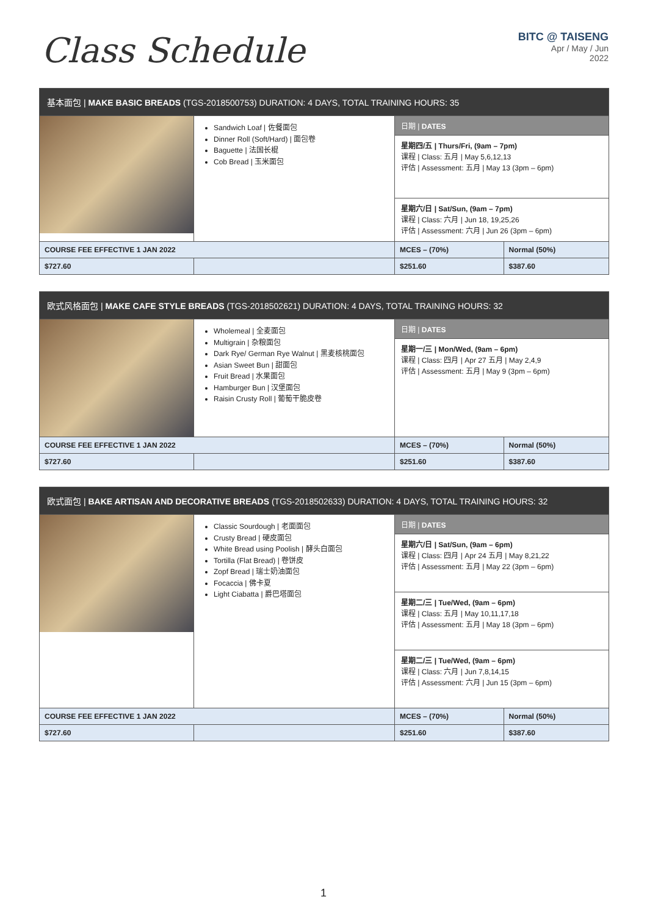Class Schedule
BITC @ TAISENG
Apr / May / Jun
2022
| 基本面包 / MAKE BASIC BREADS (TGS-2018500753) DURATION: 4 DAYS, TOTAL TRAINING HOURS: 35 | | | |
| --- | --- | --- | --- |
| | Sandwich Loaf / 佐餐面包 Dinner Roll (Soft/Hard) / 面包卷 Baguette / 法国长棍 Cob Bread / 玉米面包 | 日期 / DATES 星期四/五 / Thurs/Fri, (9am – 7pm) 课程 / Class: 五月 / May 5,6,12,13 评估 / Assessment: 五月 / May 13 (3pm – 6pm) 星期六/日 / Sat/Sun, (9am – 7pm) 课程 / Class: 六月 / Jun 18, 19,25,26 评估 / Assessment: 六月 / Jun 26 (3pm – 6pm) | |
| COURSE FEE EFFECTIVE 1 JAN 2022 | | MCES – (70%) | Normal (50%) |
| $727.60 | | $251.60 | $387.60 |
| 欧式风格面包 / MAKE CAFE STYLE BREADS (TGS-2018502621) DURATION: 4 DAYS, TOTAL TRAINING HOURS: 32 | | | |
| --- | --- | --- | --- |
| | Wholemeal / 全麦面包 Multigrain / 杂粮面包 Dark Rye/ German Rye Walnut / 黑麦核桃面包 Asian Sweet Bun / 甜面包 Fruit Bread / 水果面包 Hamburger Bun / 汉堡面包 Raisin Crusty Roll / 葡萄干脆皮卷 | 日期 / DATES 星期一/三 / Mon/Wed, (9am – 6pm) 课程 / Class: 四月 / Apr 27 五月 / May 2,4,9 评估 / Assessment: 五月 / May 9 (3pm – 6pm) | |
| COURSE FEE EFFECTIVE 1 JAN 2022 | | MCES – (70%) | Normal (50%) |
| $727.60 | | $251.60 | $387.60 |
| 欧式面包 / BAKE ARTISAN AND DECORATIVE BREADS (TGS-2018502633) DURATION: 4 DAYS, TOTAL TRAINING HOURS: 32 | | | |
| --- | --- | --- | --- |
| | Classic Sourdough / 老面面包 Crusty Bread / 硬皮面包 White Bread using Poolish / 酵头白面包 Tortilla (Flat Bread) / 卷饼皮 Zopf Bread / 瑞士奶油面包 Focaccia / 佛卡夏 Light Ciabatta / 爵巴塔面包 | 日期 / DATES 星期六/日 / Sat/Sun, (9am – 6pm) 课程 / Class: 四月 / Apr 24 五月 / May 8,21,22 评估 / Assessment: 五月 / May 22 (3pm – 6pm) 星期二/三 / Tue/Wed, (9am – 6pm) 课程 / Class: 五月 / May 10,11,17,18 评估 / Assessment: 五月 / May 18 (3pm – 6pm) 星期二/三 / Tue/Wed, (9am – 6pm) 课程 / Class: 六月 / Jun 7,8,14,15 评估 / Assessment: 六月 / Jun 15 (3pm – 6pm) | |
| COURSE FEE EFFECTIVE 1 JAN 2022 | | MCES – (70%) | Normal (50%) |
| $727.60 | | $251.60 | $387.60 |
1